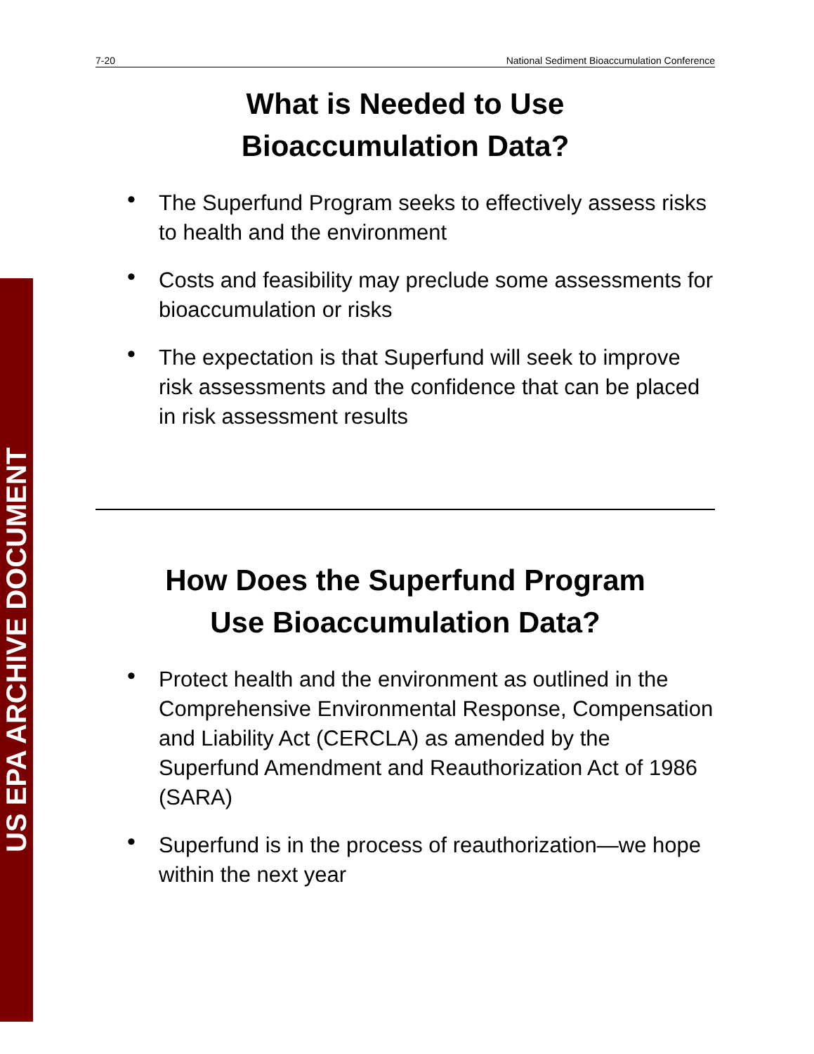US EPA ARCHIVE DOCUMENT
7-20 National Sediment Bioaccumulation Conference
What is Needed to Use
Bioaccumulation Data?
• The Superfund Program seeks to effectively assess risks to health and the environment
• Costs and feasibility may preclude some assessments for bioaccumulation or risks
• The expectation is that Superfund will seek to improve risk assessments and the confidence that can be placed in risk assessment results
How Does the Superfund Program
Use Bioaccumulation Data?
• Protect health and the environment as outlined in the Comprehensive Environmental Response, Compensation and Liability Act (CERCLA) as amended by the Superfund Amendment and Reauthorization Act of 1986 (SARA)
• Superfund is in the process of reauthorization—we hope within the next year